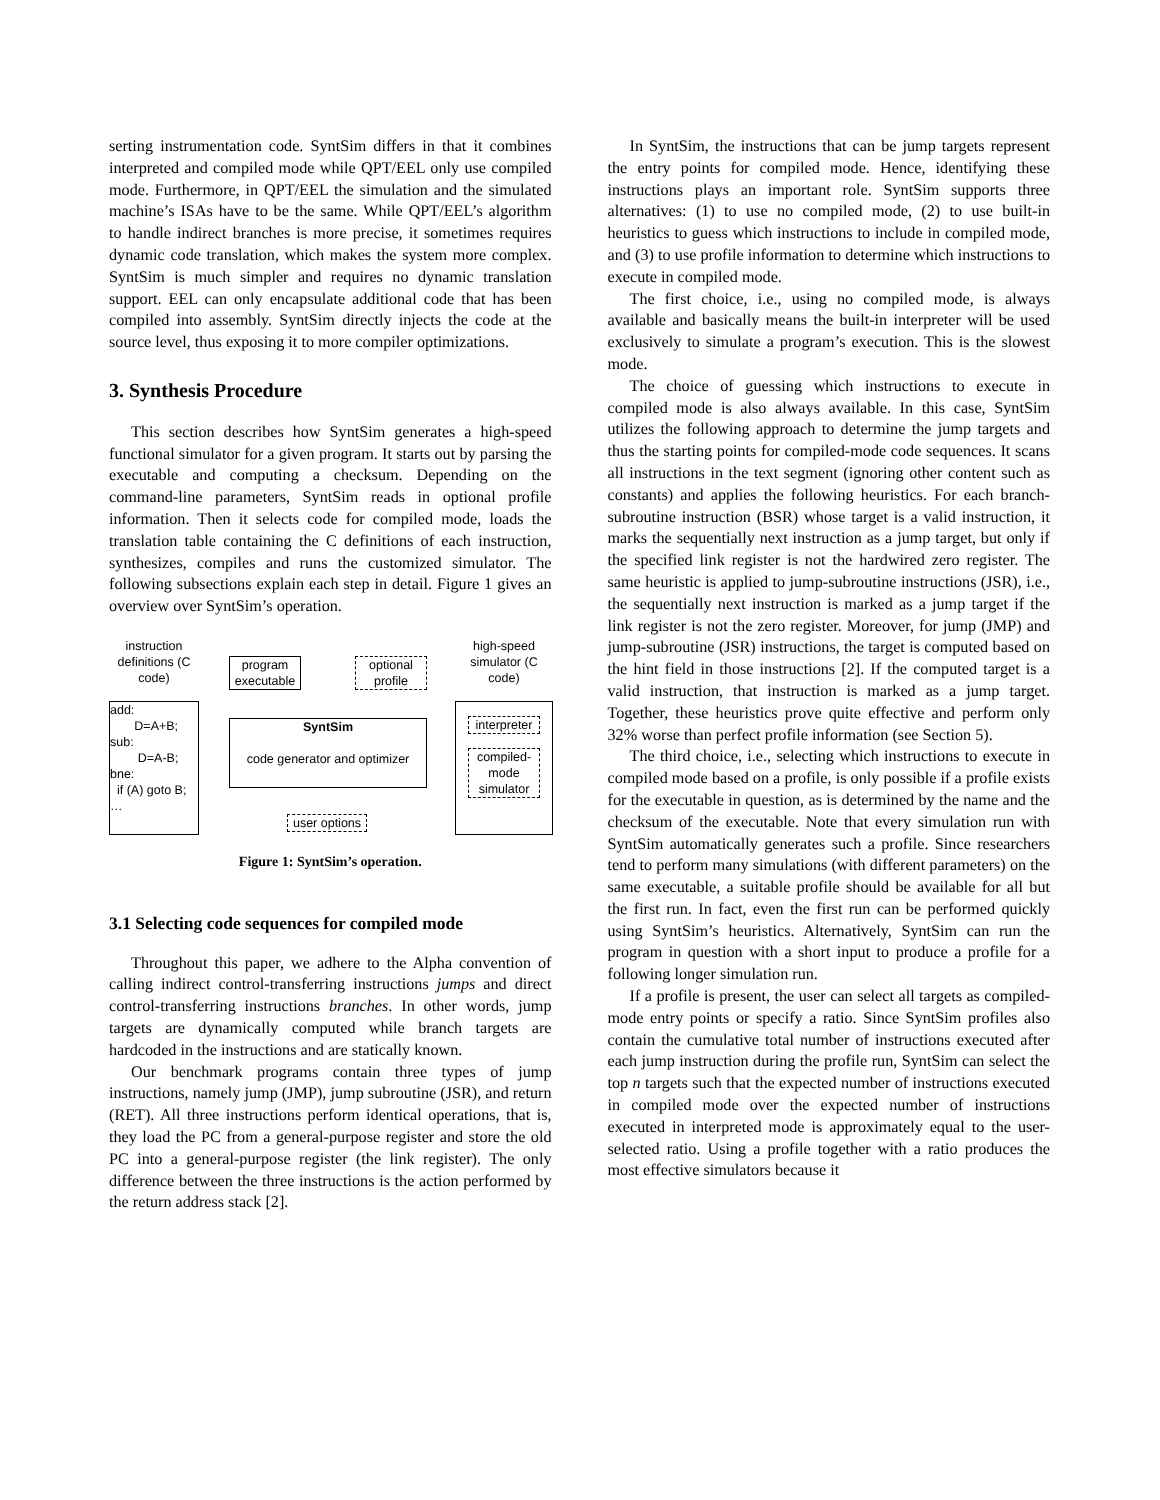serting instrumentation code. SyntSim differs in that it combines interpreted and compiled mode while QPT/EEL only use compiled mode. Furthermore, in QPT/EEL the simulation and the simulated machine’s ISAs have to be the same. While QPT/EEL’s algorithm to handle indirect branches is more precise, it sometimes requires dynamic code translation, which makes the system more complex. SyntSim is much simpler and requires no dynamic translation support. EEL can only encapsulate additional code that has been compiled into assembly. SyntSim directly injects the code at the source level, thus exposing it to more compiler optimizations.
3. Synthesis Procedure
This section describes how SyntSim generates a high-speed functional simulator for a given program. It starts out by parsing the executable and computing a checksum. Depending on the command-line parameters, SyntSim reads in optional profile information. Then it selects code for compiled mode, loads the translation table containing the C definitions of each instruction, synthesizes, compiles and runs the customized simulator. The following subsections explain each step in detail. Figure 1 gives an overview over SyntSim’s operation.
instruction definitions (C code)
program executable
optional profile
high-speed simulator (C code)
add:
D=A+B;
sub:
D=A-B;
bne:
if (A) goto B;
…
SyntSim
code generator and optimizer
user options
interpreter
compiled-mode simulator
Figure 1: SyntSim’s operation.
3.1 Selecting code sequences for compiled mode
Throughout this paper, we adhere to the Alpha convention of calling indirect control-transferring instructions jumps and direct control-transferring instructions branches. In other words, jump targets are dynamically computed while branch targets are hardcoded in the instructions and are statically known.
Our benchmark programs contain three types of jump instructions, namely jump (JMP), jump subroutine (JSR), and return (RET). All three instructions perform identical operations, that is, they load the PC from a general-purpose register and store the old PC into a general-purpose register (the link register). The only difference between the three instructions is the action performed by the return address stack [2].
In SyntSim, the instructions that can be jump targets represent the entry points for compiled mode. Hence, identifying these instructions plays an important role. SyntSim supports three alternatives: (1) to use no compiled mode, (2) to use built-in heuristics to guess which instructions to include in compiled mode, and (3) to use profile information to determine which instructions to execute in compiled mode.
The first choice, i.e., using no compiled mode, is always available and basically means the built-in interpreter will be used exclusively to simulate a program’s execution. This is the slowest mode.
The choice of guessing which instructions to execute in compiled mode is also always available. In this case, SyntSim utilizes the following approach to determine the jump targets and thus the starting points for compiled-mode code sequences. It scans all instructions in the text segment (ignoring other content such as constants) and applies the following heuristics. For each branch-subroutine instruction (BSR) whose target is a valid instruction, it marks the sequentially next instruction as a jump target, but only if the specified link register is not the hardwired zero register. The same heuristic is applied to jump-subroutine instructions (JSR), i.e., the sequentially next instruction is marked as a jump target if the link register is not the zero register. Moreover, for jump (JMP) and jump-subroutine (JSR) instructions, the target is computed based on the hint field in those instructions [2]. If the computed target is a valid instruction, that instruction is marked as a jump target. Together, these heuristics prove quite effective and perform only 32% worse than perfect profile information (see Section 5).
The third choice, i.e., selecting which instructions to execute in compiled mode based on a profile, is only possible if a profile exists for the executable in question, as is determined by the name and the checksum of the executable. Note that every simulation run with SyntSim automatically generates such a profile. Since researchers tend to perform many simulations (with different parameters) on the same executable, a suitable profile should be available for all but the first run. In fact, even the first run can be performed quickly using SyntSim’s heuristics. Alternatively, SyntSim can run the program in question with a short input to produce a profile for a following longer simulation run.
If a profile is present, the user can select all targets as compiled-mode entry points or specify a ratio. Since SyntSim profiles also contain the cumulative total number of instructions executed after each jump instruction during the profile run, SyntSim can select the top n targets such that the expected number of instructions executed in compiled mode over the expected number of instructions executed in interpreted mode is approximately equal to the user-selected ratio. Using a profile together with a ratio produces the most effective simulators because it